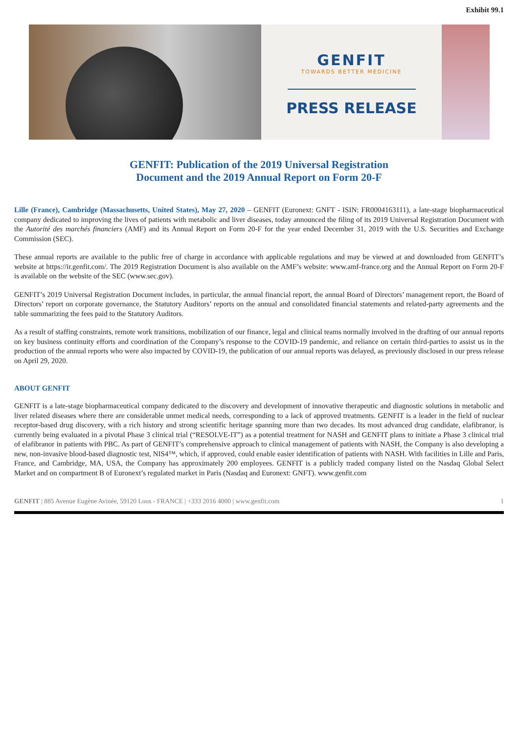Exhibit 99.1
GENFIT
TOWARDS BETTER MEDICINE
PRESS RELEASE
GENFIT: Publication of the 2019 Universal Registration
Document and the 2019 Annual Report on Form 20-F
Lille (France), Cambridge (Massachusetts, United States), May 27, 2020 – GENFIT (Euronext: GNFT - ISIN: FR0004163111), a late-stage biopharmaceutical company dedicated to improving the lives of patients with metabolic and liver diseases, today announced the filing of its 2019 Universal Registration Document with the Autorité des marchés financiers (AMF) and its Annual Report on Form 20-F for the year ended December 31, 2019 with the U.S. Securities and Exchange Commission (SEC).
These annual reports are available to the public free of charge in accordance with applicable regulations and may be viewed at and downloaded from GENFIT’s website at https://ir.genfit.com/. The 2019 Registration Document is also available on the AMF’s website: www.amf-france.org and the Annual Report on Form 20-F is available on the website of the SEC (www.sec.gov).
GENFIT’s 2019 Universal Registration Document includes, in particular, the annual financial report, the annual Board of Directors’ management report, the Board of Directors’ report on corporate governance, the Statutory Auditors’ reports on the annual and consolidated financial statements and related-party agreements and the table summarizing the fees paid to the Statutory Auditors.
As a result of staffing constraints, remote work transitions, mobilization of our finance, legal and clinical teams normally involved in the drafting of our annual reports on key business continuity efforts and coordination of the Company’s response to the COVID-19 pandemic, and reliance on certain third-parties to assist us in the production of the annual reports who were also impacted by COVID-19, the publication of our annual reports was delayed, as previously disclosed in our press release on April 29, 2020.
ABOUT GENFIT
GENFIT is a late-stage biopharmaceutical company dedicated to the discovery and development of innovative therapeutic and diagnostic solutions in metabolic and liver related diseases where there are considerable unmet medical needs, corresponding to a lack of approved treatments. GENFIT is a leader in the field of nuclear receptor-based drug discovery, with a rich history and strong scientific heritage spanning more than two decades. Its most advanced drug candidate, elafibranor, is currently being evaluated in a pivotal Phase 3 clinical trial (“RESOLVE-IT”) as a potential treatment for NASH and GENFIT plans to initiate a Phase 3 clinical trial of elafibranor in patients with PBC. As part of GENFIT’s comprehensive approach to clinical management of patients with NASH, the Company is also developing a new, non-invasive blood-based diagnostic test, NIS4™, which, if approved, could enable easier identification of patients with NASH. With facilities in Lille and Paris, France, and Cambridge, MA, USA, the Company has approximately 200 employees. GENFIT is a publicly traded company listed on the Nasdaq Global Select Market and on compartment B of Euronext’s regulated market in Paris (Nasdaq and Euronext: GNFT). www.genfit.com
GENFIT | 885 Avenue Eugène Avinée, 59120 Loos - FRANCE | +333 2016 4000 | www.genfit.com 1